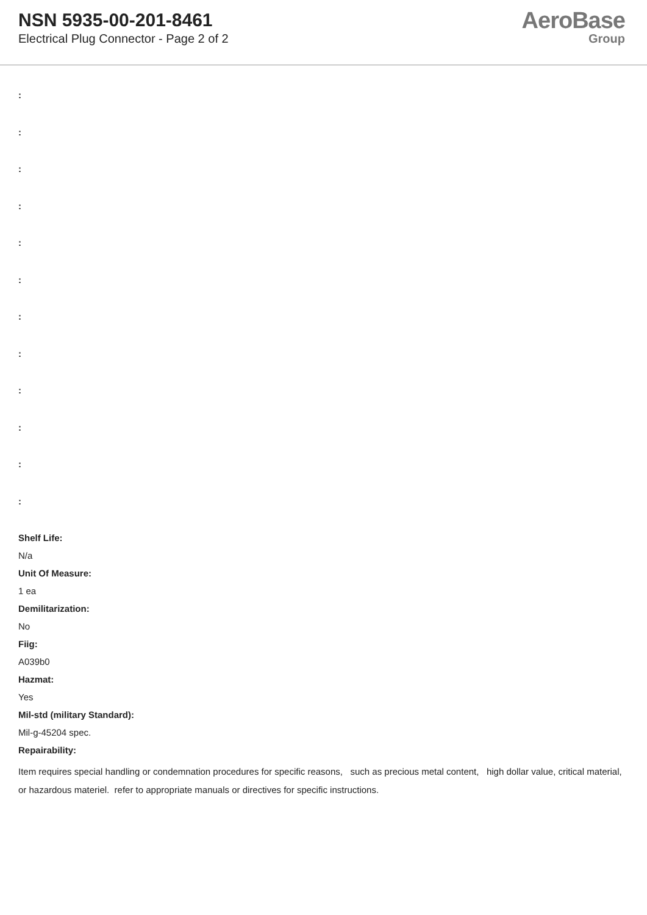NSN 5935-00-201-8461
Electrical Plug Connector - Page 2 of 2
AeroBase
Group
:
:
:
:
:
:
:
:
:
:
:
:
Shelf Life:
N/a
Unit Of Measure:
1 ea
Demilitarization:
No
Fiig:
A039b0
Hazmat:
Yes
Mil-std (military Standard):
Mil-g-45204 spec.
Repairability:
Item requires special handling or condemnation procedures for specific reasons, such as precious metal content, high dollar value, critical material, or hazardous materiel. refer to appropriate manuals or directives for specific instructions.